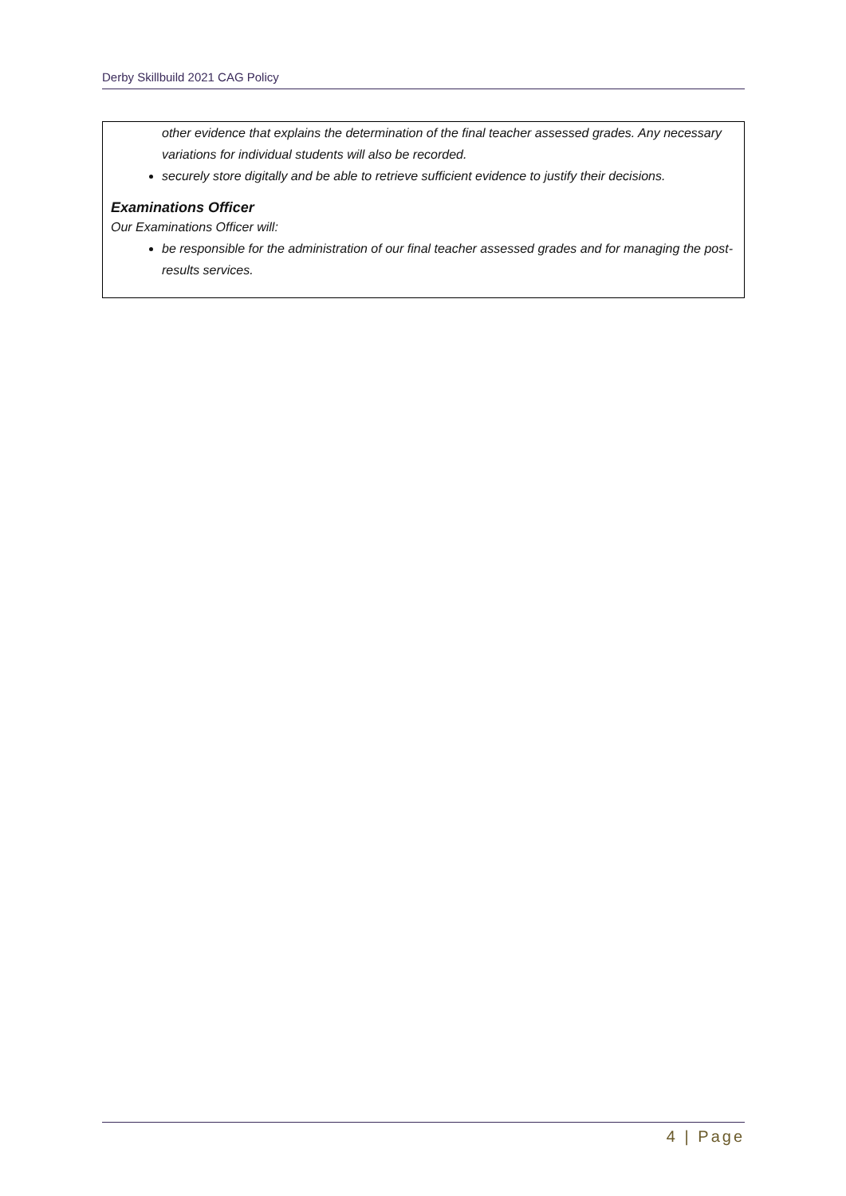Derby Skillbuild 2021 CAG Policy
other evidence that explains the determination of the final teacher assessed grades. Any necessary variations for individual students will also be recorded.
securely store digitally and be able to retrieve sufficient evidence to justify their decisions.
Examinations Officer
Our Examinations Officer will:
be responsible for the administration of our final teacher assessed grades and for managing the post-results services.
4 | Page